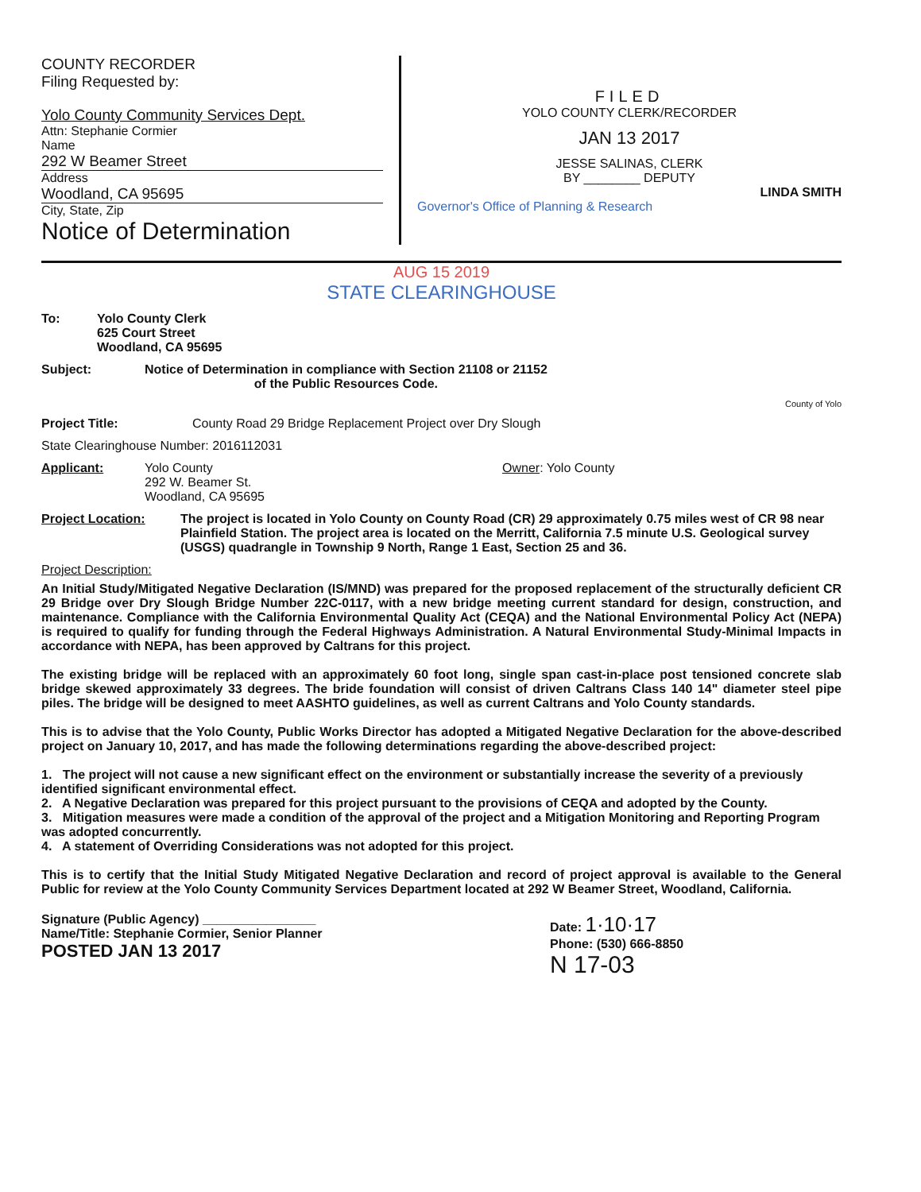COUNTY RECORDER
Filing Requested by:
Yolo County Community Services Dept.
Attn: Stephanie Cormier
Name
292 W Beamer Street
Address
Woodland, CA 95695
City, State, Zip
Notice of Determination
FILED
YOLO COUNTY CLERK/RECORDER
JAN 13 2017
JESSE SALINAS, CLERK
BY ________ DEPUTY
LINDA SMITH
Governor's Office of Planning & Research
AUG 15 2019
STATE CLEARINGHOUSE
To: Yolo County Clerk
625 Court Street
Woodland, CA 95695
Subject: Notice of Determination in compliance with Section 21108 or 21152
of the Public Resources Code.
County of Yolo
Project Title: County Road 29 Bridge Replacement Project over Dry Slough
State Clearinghouse Number: 2016112031
Applicant: Yolo County
292 W. Beamer St.
Woodland, CA 95695
Owner: Yolo County
Project Location: The project is located in Yolo County on County Road (CR) 29 approximately 0.75 miles west of CR 98 near Plainfield Station. The project area is located on the Merritt, California 7.5 minute U.S. Geological survey (USGS) quadrangle in Township 9 North, Range 1 East, Section 25 and 36.
Project Description:
An Initial Study/Mitigated Negative Declaration (IS/MND) was prepared for the proposed replacement of the structurally deficient CR 29 Bridge over Dry Slough Bridge Number 22C-0117, with a new bridge meeting current standard for design, construction, and maintenance. Compliance with the California Environmental Quality Act (CEQA) and the National Environmental Policy Act (NEPA) is required to qualify for funding through the Federal Highways Administration. A Natural Environmental Study-Minimal Impacts in accordance with NEPA, has been approved by Caltrans for this project.
The existing bridge will be replaced with an approximately 60 foot long, single span cast-in-place post tensioned concrete slab bridge skewed approximately 33 degrees. The bride foundation will consist of driven Caltrans Class 140 14" diameter steel pipe piles. The bridge will be designed to meet AASHTO guidelines, as well as current Caltrans and Yolo County standards.
This is to advise that the Yolo County, Public Works Director has adopted a Mitigated Negative Declaration for the above-described project on January 10, 2017, and has made the following determinations regarding the above-described project:
1. The project will not cause a new significant effect on the environment or substantially increase the severity of a previously identified significant environmental effect.
2. A Negative Declaration was prepared for this project pursuant to the provisions of CEQA and adopted by the County.
3. Mitigation measures were made a condition of the approval of the project and a Mitigation Monitoring and Reporting Program was adopted concurrently.
4. A statement of Overriding Considerations was not adopted for this project.
This is to certify that the Initial Study Mitigated Negative Declaration and record of project approval is available to the General Public for review at the Yolo County Community Services Department located at 292 W Beamer Street, Woodland, California.
Signature (Public Agency) ________________
Name/Title: Stephanie Cormier, Senior Planner
POSTED JAN 13 2017
Date: 1·10·17
Phone: (530) 666-8850
N 17-03